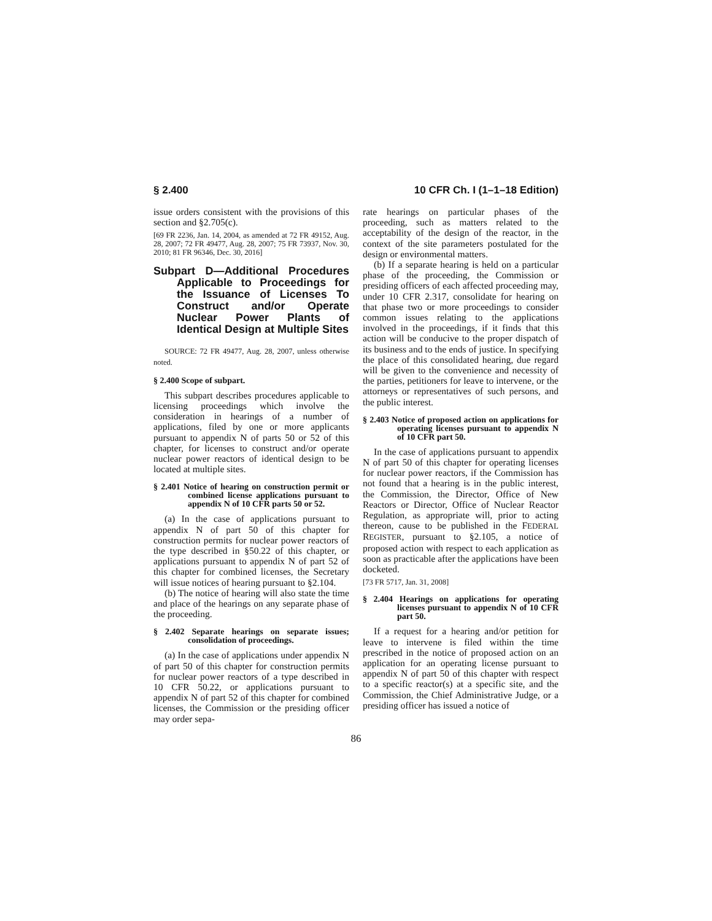§ 2.400 10 CFR Ch. I (1–1–18 Edition)
issue orders consistent with the provisions of this section and §2.705(c).
[69 FR 2236, Jan. 14, 2004, as amended at 72 FR 49152, Aug. 28, 2007; 72 FR 49477, Aug. 28, 2007; 75 FR 73937, Nov. 30, 2010; 81 FR 96346, Dec. 30, 2016]
Subpart D—Additional Procedures Applicable to Proceedings for the Issuance of Licenses To Construct and/or Operate Nuclear Power Plants of Identical Design at Multiple Sites
SOURCE: 72 FR 49477, Aug. 28, 2007, unless otherwise noted.
§ 2.400 Scope of subpart.
This subpart describes procedures applicable to licensing proceedings which involve the consideration in hearings of a number of applications, filed by one or more applicants pursuant to appendix N of parts 50 or 52 of this chapter, for licenses to construct and/or operate nuclear power reactors of identical design to be located at multiple sites.
§ 2.401 Notice of hearing on construction permit or combined license applications pursuant to appendix N of 10 CFR parts 50 or 52.
(a) In the case of applications pursuant to appendix N of part 50 of this chapter for construction permits for nuclear power reactors of the type described in §50.22 of this chapter, or applications pursuant to appendix N of part 52 of this chapter for combined licenses, the Secretary will issue notices of hearing pursuant to §2.104.
(b) The notice of hearing will also state the time and place of the hearings on any separate phase of the proceeding.
§ 2.402 Separate hearings on separate issues; consolidation of proceedings.
(a) In the case of applications under appendix N of part 50 of this chapter for construction permits for nuclear power reactors of a type described in 10 CFR 50.22, or applications pursuant to appendix N of part 52 of this chapter for combined licenses, the Commission or the presiding officer may order sepa-
rate hearings on particular phases of the proceeding, such as matters related to the acceptability of the design of the reactor, in the context of the site parameters postulated for the design or environmental matters.
(b) If a separate hearing is held on a particular phase of the proceeding, the Commission or presiding officers of each affected proceeding may, under 10 CFR 2.317, consolidate for hearing on that phase two or more proceedings to consider common issues relating to the applications involved in the proceedings, if it finds that this action will be conducive to the proper dispatch of its business and to the ends of justice. In specifying the place of this consolidated hearing, due regard will be given to the convenience and necessity of the parties, petitioners for leave to intervene, or the attorneys or representatives of such persons, and the public interest.
§ 2.403 Notice of proposed action on applications for operating licenses pursuant to appendix N of 10 CFR part 50.
In the case of applications pursuant to appendix N of part 50 of this chapter for operating licenses for nuclear power reactors, if the Commission has not found that a hearing is in the public interest, the Commission, the Director, Office of New Reactors or Director, Office of Nuclear Reactor Regulation, as appropriate will, prior to acting thereon, cause to be published in the FEDERAL REGISTER, pursuant to §2.105, a notice of proposed action with respect to each application as soon as practicable after the applications have been docketed.
[73 FR 5717, Jan. 31, 2008]
§ 2.404 Hearings on applications for operating licenses pursuant to appendix N of 10 CFR part 50.
If a request for a hearing and/or petition for leave to intervene is filed within the time prescribed in the notice of proposed action on an application for an operating license pursuant to appendix N of part 50 of this chapter with respect to a specific reactor(s) at a specific site, and the Commission, the Chief Administrative Judge, or a presiding officer has issued a notice of
86